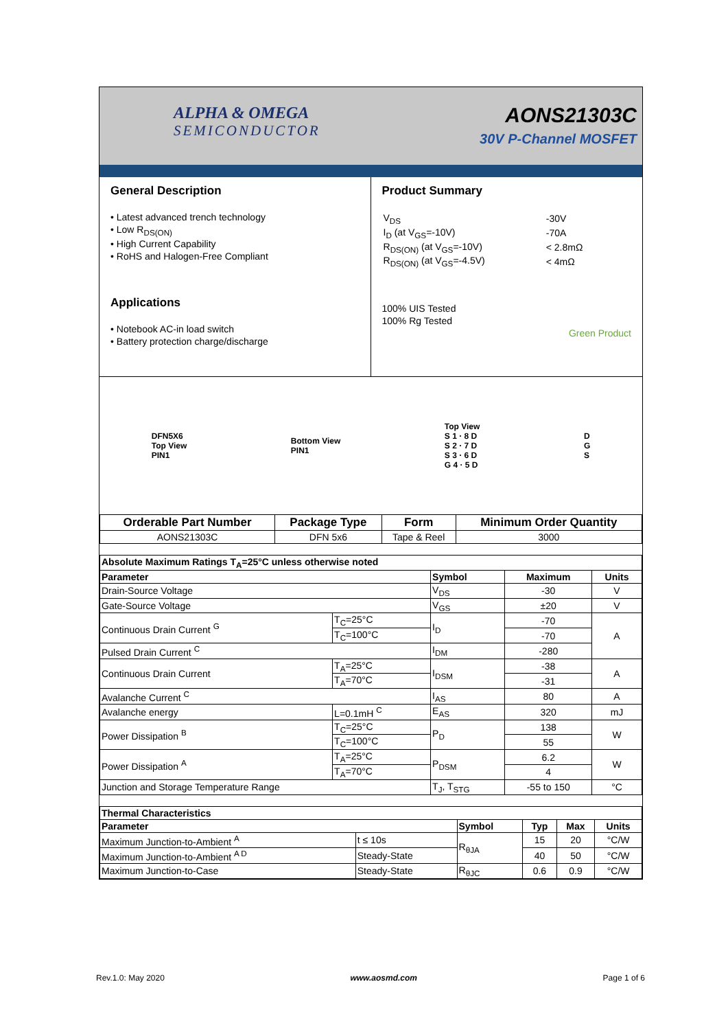ALPHA & OMEGA
SEMICONDUCTOR
AONS21303C
30V P-Channel MOSFET
General Description
• Latest advanced trench technology
• Low R<sub>DS(ON)</sub>
• High Current Capability
• RoHS and Halogen-Free Compliant
Applications
• Notebook AC-in load switch
• Battery protection charge/discharge
Product Summary
| V<sub>DS</sub> | -30V |
| I<sub>D</sub> (at V<sub>GS</sub>=-10V) | -70A |
| R<sub>DS(ON)</sub> (at V<sub>GS</sub>=-10V) | < 2.8mΩ |
| R<sub>DS(ON)</sub> (at V<sub>GS</sub>=-4.5V) | < 4mΩ |
100% UIS Tested
100% Rg Tested
Green Product
DFN5X6
Top View
PIN1
Bottom View
PIN1
Top View
S 1 · 8 D
S 2 · 7 D
S 3 · 6 D
G 4 · 5 D
D
G
S
| Orderable Part Number | Package Type | Form | Minimum Order Quantity |
| --- | --- | --- | --- |
| AONS21303C | DFN 5x6 | Tape & Reel | 3000 |
| Absolute Maximum Ratings T<sub>A</sub>=25°C unless otherwise noted | | | | |
| --- | --- | --- | --- | --- |
| Parameter | | Symbol | Maximum | Units |
| Drain-Source Voltage | | V<sub>DS</sub> | -30 | V |
| Gate-Source Voltage | | V<sub>GS</sub> | ±20 | V |
| Continuous Drain Current <sup>G</sup> | T<sub>C</sub>=25°C | I<sub>D</sub> | -70 | A |
| | T<sub>C</sub>=100°C | | -70 | |
| Pulsed Drain Current <sup>C</sup> | | I<sub>DM</sub> | -280 | |
| Continuous Drain Current | T<sub>A</sub>=25°C | I<sub>DSM</sub> | -38 | A |
| | T<sub>A</sub>=70°C | | -31 | |
| Avalanche Current <sup>C</sup> | | I<sub>AS</sub> | 80 | A |
| Avalanche energy | L=0.1mH <sup>C</sup> | E<sub>AS</sub> | 320 | mJ |
| Power Dissipation <sup>B</sup> | T<sub>C</sub>=25°C | P<sub>D</sub> | 138 | W |
| | T<sub>C</sub>=100°C | | 55 | |
| Power Dissipation <sup>A</sup> | T<sub>A</sub>=25°C | P<sub>DSM</sub> | 6.2 | W |
| | T<sub>A</sub>=70°C | | 4 | |
| Junction and Storage Temperature Range | | T<sub>J</sub>, T<sub>STG</sub> | -55 to 150 | °C |
| Thermal Characteristics | | | | | |
| --- | --- | --- | --- | --- | --- |
| Parameter | | Symbol | Typ | Max | Units |
| Maximum Junction-to-Ambient <sup>A</sup> | t ≤ 10s | R<sub>θJA</sub> | 15 | 20 | °C/W |
| Maximum Junction-to-Ambient <sup>A D</sup> | Steady-State | | 40 | 50 | °C/W |
| Maximum Junction-to-Case | Steady-State | R<sub>θJC</sub> | 0.6 | 0.9 | °C/W |
Rev.1.0: May 2020 www.aosmd.com Page 1 of 6